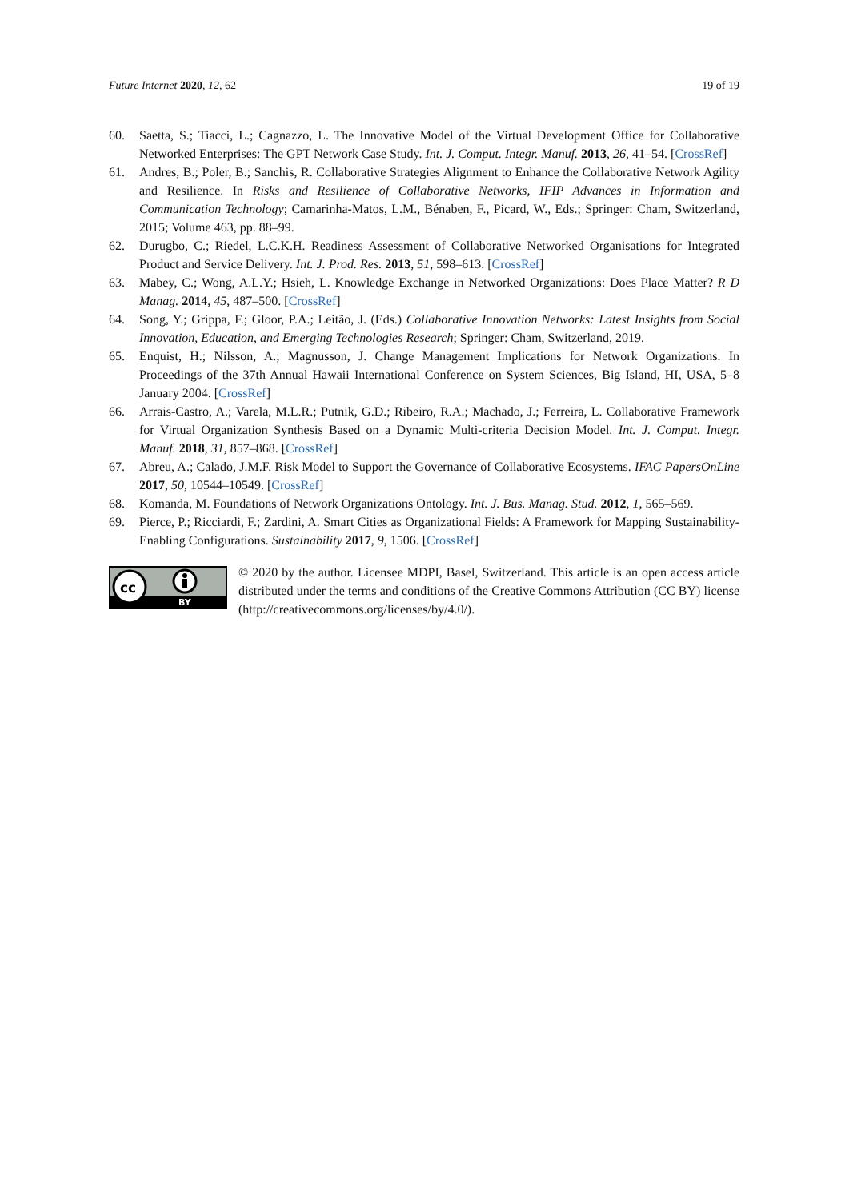Future Internet 2020, 12, 62 19 of 19
60. Saetta, S.; Tiacci, L.; Cagnazzo, L. The Innovative Model of the Virtual Development Office for Collaborative Networked Enterprises: The GPT Network Case Study. Int. J. Comput. Integr. Manuf. 2013, 26, 41–54. [CrossRef]
61. Andres, B.; Poler, B.; Sanchis, R. Collaborative Strategies Alignment to Enhance the Collaborative Network Agility and Resilience. In Risks and Resilience of Collaborative Networks, IFIP Advances in Information and Communication Technology; Camarinha-Matos, L.M., Bénaben, F., Picard, W., Eds.; Springer: Cham, Switzerland, 2015; Volume 463, pp. 88–99.
62. Durugbo, C.; Riedel, L.C.K.H. Readiness Assessment of Collaborative Networked Organisations for Integrated Product and Service Delivery. Int. J. Prod. Res. 2013, 51, 598–613. [CrossRef]
63. Mabey, C.; Wong, A.L.Y.; Hsieh, L. Knowledge Exchange in Networked Organizations: Does Place Matter? R D Manag. 2014, 45, 487–500. [CrossRef]
64. Song, Y.; Grippa, F.; Gloor, P.A.; Leitão, J. (Eds.) Collaborative Innovation Networks: Latest Insights from Social Innovation, Education, and Emerging Technologies Research; Springer: Cham, Switzerland, 2019.
65. Enquist, H.; Nilsson, A.; Magnusson, J. Change Management Implications for Network Organizations. In Proceedings of the 37th Annual Hawaii International Conference on System Sciences, Big Island, HI, USA, 5–8 January 2004. [CrossRef]
66. Arrais-Castro, A.; Varela, M.L.R.; Putnik, G.D.; Ribeiro, R.A.; Machado, J.; Ferreira, L. Collaborative Framework for Virtual Organization Synthesis Based on a Dynamic Multi-criteria Decision Model. Int. J. Comput. Integr. Manuf. 2018, 31, 857–868. [CrossRef]
67. Abreu, A.; Calado, J.M.F. Risk Model to Support the Governance of Collaborative Ecosystems. IFAC PapersOnLine 2017, 50, 10544–10549. [CrossRef]
68. Komanda, M. Foundations of Network Organizations Ontology. Int. J. Bus. Manag. Stud. 2012, 1, 565–569.
69. Pierce, P.; Ricciardi, F.; Zardini, A. Smart Cities as Organizational Fields: A Framework for Mapping Sustainability-Enabling Configurations. Sustainability 2017, 9, 1506. [CrossRef]
cc
BY
© 2020 by the author. Licensee MDPI, Basel, Switzerland. This article is an open access article distributed under the terms and conditions of the Creative Commons Attribution (CC BY) license (http://creativecommons.org/licenses/by/4.0/).